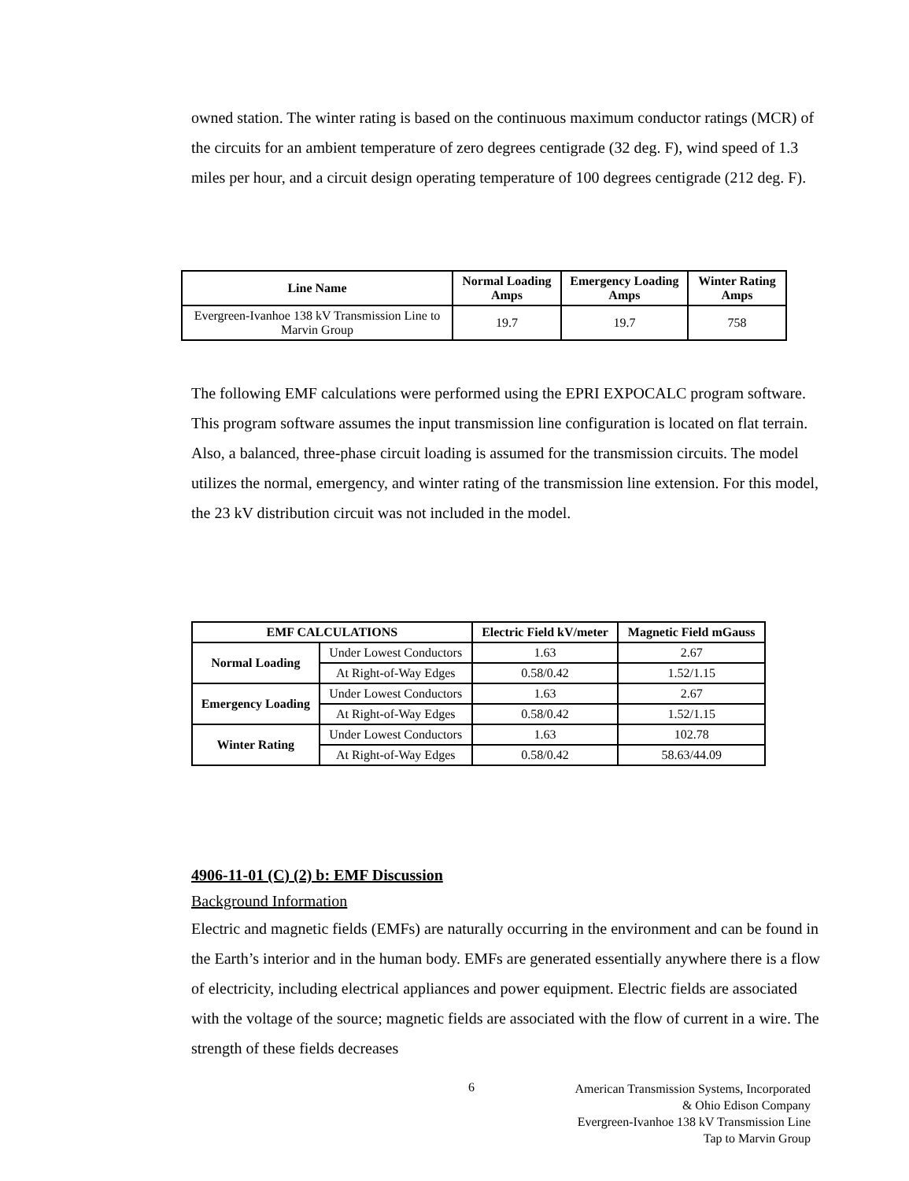owned station. The winter rating is based on the continuous maximum conductor ratings (MCR) of the circuits for an ambient temperature of zero degrees centigrade (32 deg. F), wind speed of 1.3 miles per hour, and a circuit design operating temperature of 100 degrees centigrade (212 deg. F).
| Line Name | Normal Loading Amps | Emergency Loading Amps | Winter Rating Amps |
| --- | --- | --- | --- |
| Evergreen-Ivanhoe 138 kV Transmission Line to Marvin Group | 19.7 | 19.7 | 758 |
The following EMF calculations were performed using the EPRI EXPOCALC program software. This program software assumes the input transmission line configuration is located on flat terrain. Also, a balanced, three-phase circuit loading is assumed for the transmission circuits. The model utilizes the normal, emergency, and winter rating of the transmission line extension. For this model, the 23 kV distribution circuit was not included in the model.
| EMF CALCULATIONS | | Electric Field kV/meter | Magnetic Field mGauss |
| --- | --- | --- | --- |
| Normal Loading | Under Lowest Conductors | 1.63 | 2.67 |
| | At Right-of-Way Edges | 0.58/0.42 | 1.52/1.15 |
| Emergency Loading | Under Lowest Conductors | 1.63 | 2.67 |
| | At Right-of-Way Edges | 0.58/0.42 | 1.52/1.15 |
| Winter Rating | Under Lowest Conductors | 1.63 | 102.78 |
| | At Right-of-Way Edges | 0.58/0.42 | 58.63/44.09 |
4906-11-01 (C) (2) b: EMF Discussion
Background Information
Electric and magnetic fields (EMFs) are naturally occurring in the environment and can be found in the Earth’s interior and in the human body. EMFs are generated essentially anywhere there is a flow of electricity, including electrical appliances and power equipment. Electric fields are associated with the voltage of the source; magnetic fields are associated with the flow of current in a wire. The strength of these fields decreases
6
American Transmission Systems, Incorporated
& Ohio Edison Company
Evergreen-Ivanhoe 138 kV Transmission Line
Tap to Marvin Group